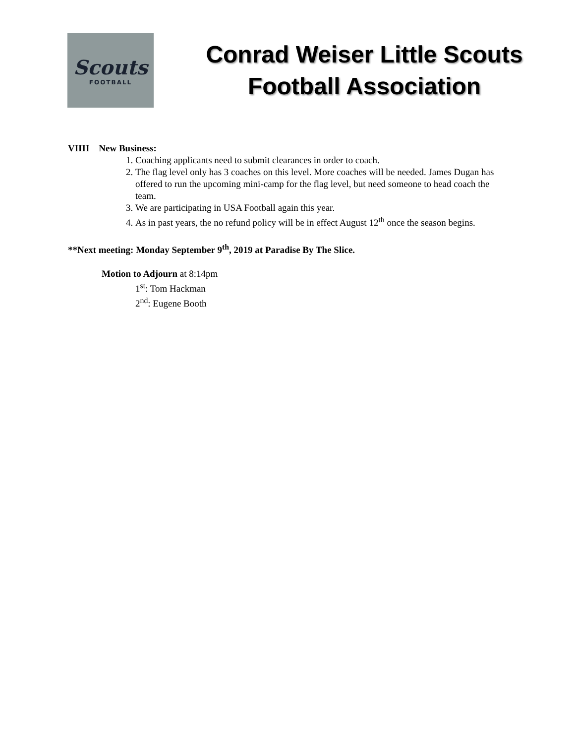Scouts
FOOTBALL
Conrad Weiser Little Scouts
Football Association
VIIII New Business:
1. Coaching applicants need to submit clearances in order to coach.
2. The flag level only has 3 coaches on this level. More coaches will be needed. James Dugan has offered to run the upcoming mini-camp for the flag level, but need someone to head coach the team.
3. We are participating in USA Football again this year.
4. As in past years, the no refund policy will be in effect August 12<sup>th</sup> once the season begins.
**Next meeting: Monday September 9<sup>th</sup>, 2019 at Paradise By The Slice.
Motion to Adjourn at 8:14pm
1<sup>st</sup>: Tom Hackman
2<sup>nd</sup>: Eugene Booth